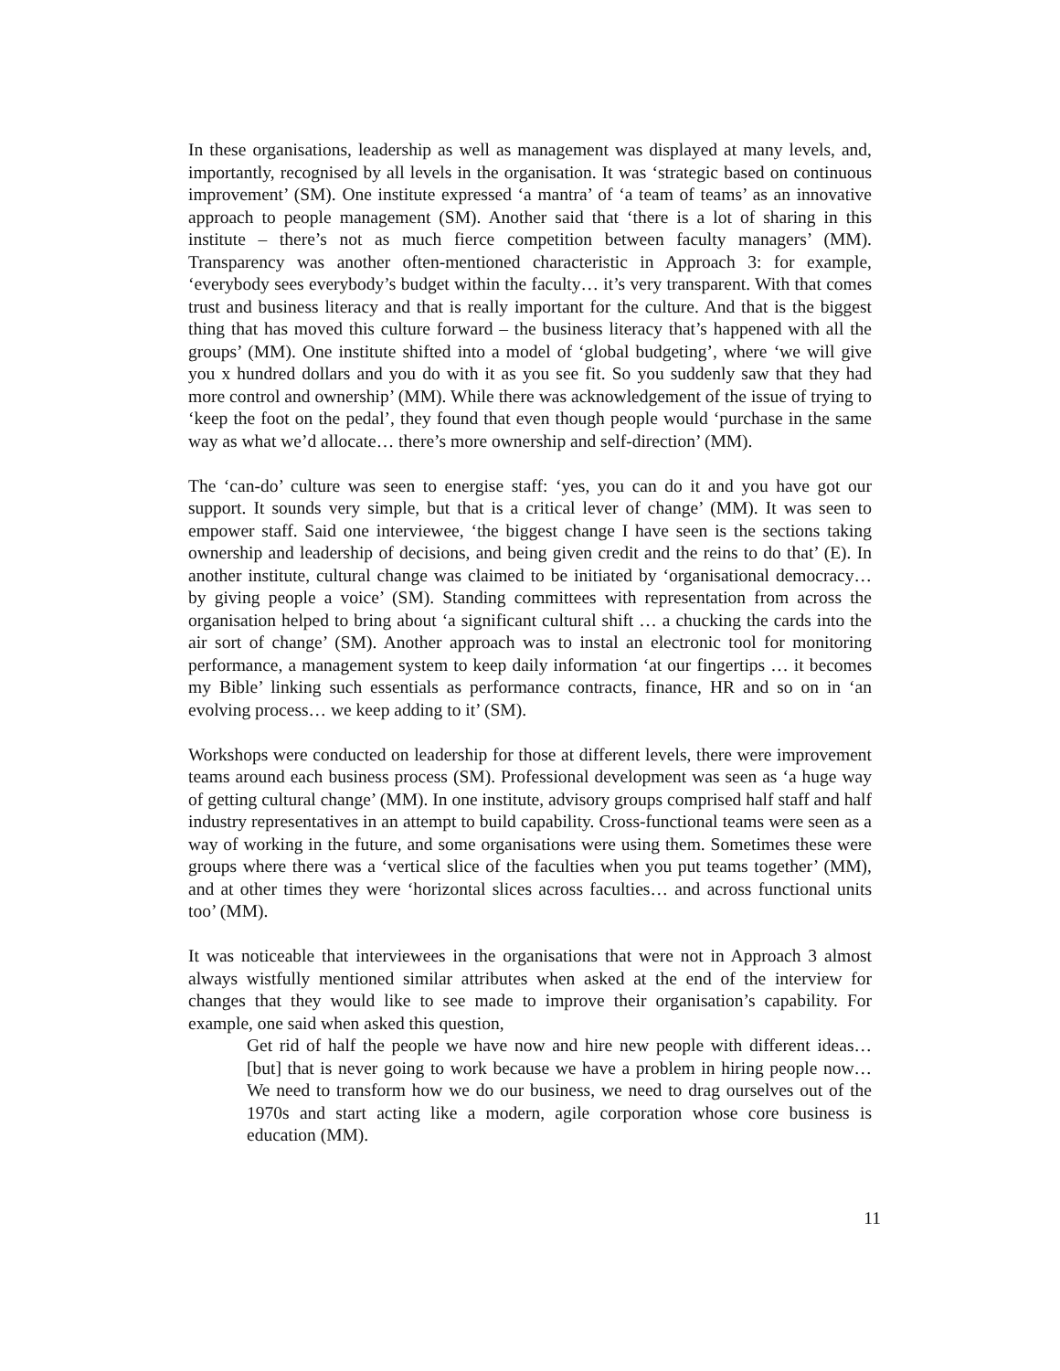In these organisations, leadership as well as management was displayed at many levels, and, importantly, recognised by all levels in the organisation. It was ‘strategic based on continuous improvement’ (SM). One institute expressed ‘a mantra’ of ‘a team of teams’ as an innovative approach to people management (SM). Another said that ‘there is a lot of sharing in this institute – there’s not as much fierce competition between faculty managers’ (MM). Transparency was another often-mentioned characteristic in Approach 3: for example, ‘everybody sees everybody’s budget within the faculty… it’s very transparent. With that comes trust and business literacy and that is really important for the culture. And that is the biggest thing that has moved this culture forward – the business literacy that’s happened with all the groups’ (MM). One institute shifted into a model of ‘global budgeting’, where ‘we will give you x hundred dollars and you do with it as you see fit. So you suddenly saw that they had more control and ownership’ (MM). While there was acknowledgement of the issue of trying to ‘keep the foot on the pedal’, they found that even though people would ‘purchase in the same way as what we’d allocate… there’s more ownership and self-direction’ (MM).
The ‘can-do’ culture was seen to energise staff: ‘yes, you can do it and you have got our support. It sounds very simple, but that is a critical lever of change’ (MM). It was seen to empower staff. Said one interviewee, ‘the biggest change I have seen is the sections taking ownership and leadership of decisions, and being given credit and the reins to do that’ (E). In another institute, cultural change was claimed to be initiated by ‘organisational democracy… by giving people a voice’ (SM). Standing committees with representation from across the organisation helped to bring about ‘a significant cultural shift … a chucking the cards into the air sort of change’ (SM). Another approach was to instal an electronic tool for monitoring performance, a management system to keep daily information ‘at our fingertips … it becomes my Bible’ linking such essentials as performance contracts, finance, HR and so on in ‘an evolving process… we keep adding to it’ (SM).
Workshops were conducted on leadership for those at different levels, there were improvement teams around each business process (SM). Professional development was seen as ‘a huge way of getting cultural change’ (MM). In one institute, advisory groups comprised half staff and half industry representatives in an attempt to build capability. Cross-functional teams were seen as a way of working in the future, and some organisations were using them. Sometimes these were groups where there was a ‘vertical slice of the faculties when you put teams together’ (MM), and at other times they were ‘horizontal slices across faculties… and across functional units too’ (MM).
It was noticeable that interviewees in the organisations that were not in Approach 3 almost always wistfully mentioned similar attributes when asked at the end of the interview for changes that they would like to see made to improve their organisation’s capability. For example, one said when asked this question,
Get rid of half the people we have now and hire new people with different ideas… [but] that is never going to work because we have a problem in hiring people now… We need to transform how we do our business, we need to drag ourselves out of the 1970s and start acting like a modern, agile corporation whose core business is education (MM).
11